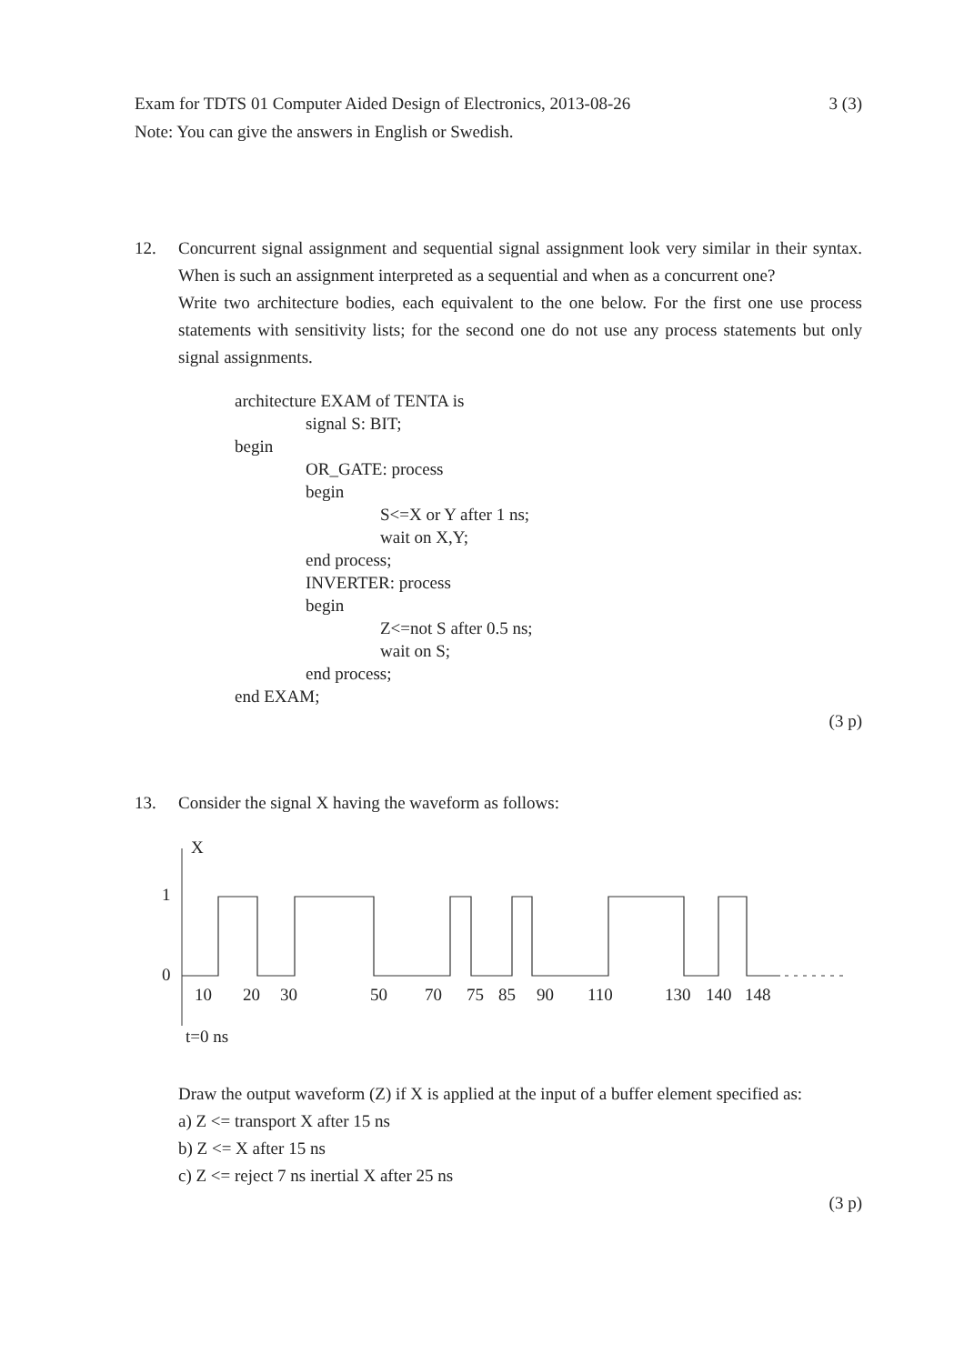3 (3) Exam for TDTS 01 Computer Aided Design of Electronics, 2013-08-26
Note: You can give the answers in English or Swedish.
12.
Concurrent signal assignment and sequential signal assignment look very similar in their syntax. When is such an assignment interpreted as a sequential and when as a concurrent one?
Write two architecture bodies, each equivalent to the one below. For the first one use process statements with sensitivity lists; for the second one do not use any process statements but only signal assignments.
architecture EXAM of TENTA is
signal S: BIT;
begin
OR_GATE: process
begin
S<=X or Y after 1 ns;
wait on X,Y;
end process;
INVERTER: process
begin
Z<=not S after 0.5 ns;
wait on S;
end process;
end EXAM;
(3 p)
13.
Consider the signal X having the waveform as follows:
X
1
0
10
20
30
50
70
75
85
90
110
130
140
148
t=0 ns
Draw the output waveform (Z) if X is applied at the input of a buffer element specified as:
a) Z <= transport X after 15 ns
b) Z <= X after 15 ns
c) Z <= reject 7 ns inertial X after 25 ns
(3 p)